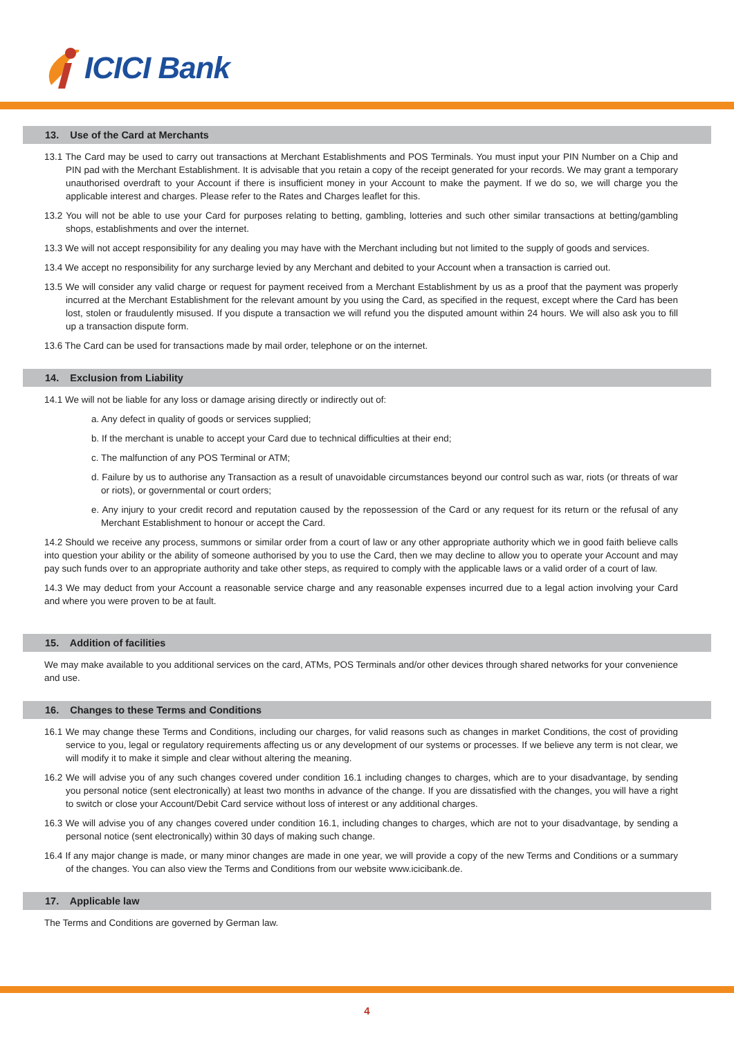ICICI Bank
13. Use of the Card at Merchants
13.1 The Card may be used to carry out transactions at Merchant Establishments and POS Terminals. You must input your PIN Number on a Chip and PIN pad with the Merchant Establishment. It is advisable that you retain a copy of the receipt generated for your records. We may grant a temporary unauthorised overdraft to your Account if there is insufficient money in your Account to make the payment. If we do so, we will charge you the applicable interest and charges. Please refer to the Rates and Charges leaflet for this.
13.2 You will not be able to use your Card for purposes relating to betting, gambling, lotteries and such other similar transactions at betting/gambling shops, establishments and over the internet.
13.3 We will not accept responsibility for any dealing you may have with the Merchant including but not limited to the supply of goods and services.
13.4 We accept no responsibility for any surcharge levied by any Merchant and debited to your Account when a transaction is carried out.
13.5 We will consider any valid charge or request for payment received from a Merchant Establishment by us as a proof that the payment was properly incurred at the Merchant Establishment for the relevant amount by you using the Card, as specified in the request, except where the Card has been lost, stolen or fraudulently misused. If you dispute a transaction we will refund you the disputed amount within 24 hours. We will also ask you to fill up a transaction dispute form.
13.6 The Card can be used for transactions made by mail order, telephone or on the internet.
14. Exclusion from Liability
14.1 We will not be liable for any loss or damage arising directly or indirectly out of:
a. Any defect in quality of goods or services supplied;
b. If the merchant is unable to accept your Card due to technical difficulties at their end;
c. The malfunction of any POS Terminal or ATM;
d. Failure by us to authorise any Transaction as a result of unavoidable circumstances beyond our control such as war, riots (or threats of war or riots), or governmental or court orders;
e. Any injury to your credit record and reputation caused by the repossession of the Card or any request for its return or the refusal of any Merchant Establishment to honour or accept the Card.
14.2 Should we receive any process, summons or similar order from a court of law or any other appropriate authority which we in good faith believe calls into question your ability or the ability of someone authorised by you to use the Card, then we may decline to allow you to operate your Account and may pay such funds over to an appropriate authority and take other steps, as required to comply with the applicable laws or a valid order of a court of law.
14.3 We may deduct from your Account a reasonable service charge and any reasonable expenses incurred due to a legal action involving your Card and where you were proven to be at fault.
15. Addition of facilities
We may make available to you additional services on the card, ATMs, POS Terminals and/or other devices through shared networks for your convenience and use.
16. Changes to these Terms and Conditions
16.1 We may change these Terms and Conditions, including our charges, for valid reasons such as changes in market Conditions, the cost of providing service to you, legal or regulatory requirements affecting us or any development of our systems or processes. If we believe any term is not clear, we will modify it to make it simple and clear without altering the meaning.
16.2 We will advise you of any such changes covered under condition 16.1 including changes to charges, which are to your disadvantage, by sending you personal notice (sent electronically) at least two months in advance of the change. If you are dissatisfied with the changes, you will have a right to switch or close your Account/Debit Card service without loss of interest or any additional charges.
16.3 We will advise you of any changes covered under condition 16.1, including changes to charges, which are not to your disadvantage, by sending a personal notice (sent electronically) within 30 days of making such change.
16.4 If any major change is made, or many minor changes are made in one year, we will provide a copy of the new Terms and Conditions or a summary of the changes. You can also view the Terms and Conditions from our website www.icicibank.de.
17. Applicable law
The Terms and Conditions are governed by German law.
4